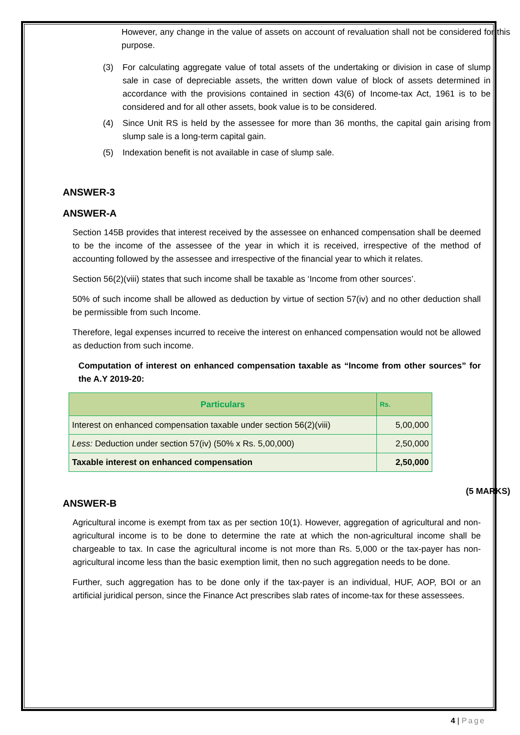However, any change in the value of assets on account of revaluation shall not be considered for this purpose.
(3) For calculating aggregate value of total assets of the undertaking or division in case of slump sale in case of depreciable assets, the written down value of block of assets determined in accordance with the provisions contained in section 43(6) of Income-tax Act, 1961 is to be considered and for all other assets, book value is to be considered.
(4) Since Unit RS is held by the assessee for more than 36 months, the capital gain arising from slump sale is a long-term capital gain.
(5) Indexation benefit is not available in case of slump sale.
ANSWER-3
ANSWER-A
Section 145B provides that interest received by the assessee on enhanced compensation shall be deemed to be the income of the assessee of the year in which it is received, irrespective of the method of accounting followed by the assessee and irrespective of the financial year to which it relates.
Section 56(2)(viii) states that such income shall be taxable as ‘Income from other sources’.
50% of such income shall be allowed as deduction by virtue of section 57(iv) and no other deduction shall be permissible from such Income.
Therefore, legal expenses incurred to receive the interest on enhanced compensation would not be allowed as deduction from such income.
Computation of interest on enhanced compensation taxable as “Income from other sources” for the A.Y 2019-20:
| Particulars | Rs. |
| --- | --- |
| Interest on enhanced compensation taxable under section 56(2)(viii) | 5,00,000 |
| Less: Deduction under section 57(iv) (50% x Rs. 5,00,000) | 2,50,000 |
| Taxable interest on enhanced compensation | 2,50,000 |
(5 MARKS)
ANSWER-B
Agricultural income is exempt from tax as per section 10(1). However, aggregation of agricultural and non-agricultural income is to be done to determine the rate at which the non-agricultural income shall be chargeable to tax. In case the agricultural income is not more than Rs. 5,000 or the tax-payer has non-agricultural income less than the basic exemption limit, then no such aggregation needs to be done.
Further, such aggregation has to be done only if the tax-payer is an individual, HUF, AOP, BOI or an artificial juridical person, since the Finance Act prescribes slab rates of income-tax for these assessees.
4 | Page